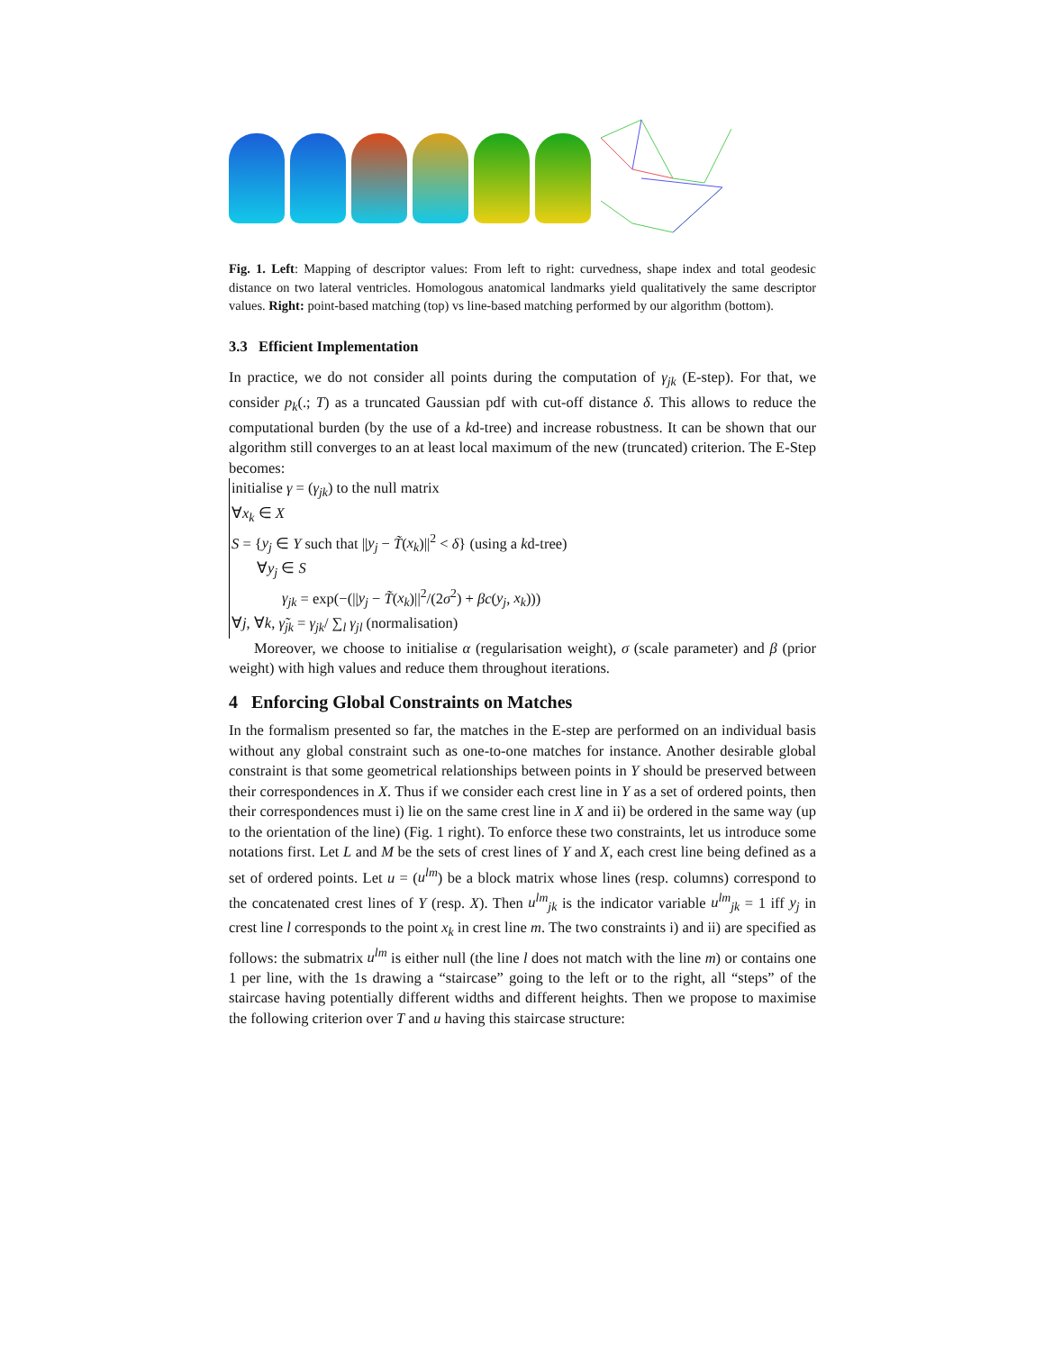Fig. 1. Left: Mapping of descriptor values: From left to right: curvedness, shape index and total geodesic distance on two lateral ventricles. Homologous anatomical landmarks yield qualitatively the same descriptor values. Right: point-based matching (top) vs line-based matching performed by our algorithm (bottom).
3.3 Efficient Implementation
In practice, we do not consider all points during the computation of γ<sub>jk</sub> (E-step). For that, we consider p<sub>k</sub>(.; T) as a truncated Gaussian pdf with cut-off distance δ. This allows to reduce the computational burden (by the use of a kd-tree) and increase robustness. It can be shown that our algorithm still converges to an at least local maximum of the new (truncated) criterion. The E-Step becomes:
initialise γ = (γ<sub>jk</sub>) to the null matrix
∀x<sub>k</sub> ∈ X
S = {y<sub>j</sub> ∈ Y such that ||y<sub>j</sub> − T̃(x<sub>k</sub>)||<sup>2</sup> < δ} (using a kd-tree)
∀y<sub>j</sub> ∈ S
γ<sub>jk</sub> = exp(−(||y<sub>j</sub> − T̃(x<sub>k</sub>)||<sup>2</sup>/(2σ<sup>2</sup>) + βc(y<sub>j</sub>, x<sub>k</sub>)))
∀j, ∀k, γ̃<sub>jk</sub> = γ<sub>jk</sub>/ ∑<sub>l</sub> γ<sub>jl</sub> (normalisation)
Moreover, we choose to initialise α (regularisation weight), σ (scale parameter) and β (prior weight) with high values and reduce them throughout iterations.
4 Enforcing Global Constraints on Matches
In the formalism presented so far, the matches in the E-step are performed on an individual basis without any global constraint such as one-to-one matches for instance. Another desirable global constraint is that some geometrical relationships between points in Y should be preserved between their correspondences in X. Thus if we consider each crest line in Y as a set of ordered points, then their correspondences must i) lie on the same crest line in X and ii) be ordered in the same way (up to the orientation of the line) (Fig. 1 right). To enforce these two constraints, let us introduce some notations first. Let L and M be the sets of crest lines of Y and X, each crest line being defined as a set of ordered points. Let u = (u<sup>lm</sup>) be a block matrix whose lines (resp. columns) correspond to the concatenated crest lines of Y (resp. X). Then u<sup>lm</sup><sub>jk</sub> is the indicator variable u<sup>lm</sup><sub>jk</sub> = 1 iff y<sub>j</sub> in crest line l corresponds to the point x<sub>k</sub> in crest line m. The two constraints i) and ii) are specified as follows: the submatrix u<sup>lm</sup> is either null (the line l does not match with the line m) or contains one 1 per line, with the 1s drawing a “staircase” going to the left or to the right, all “steps” of the staircase having potentially different widths and different heights. Then we propose to maximise the following criterion over T and u having this staircase structure: